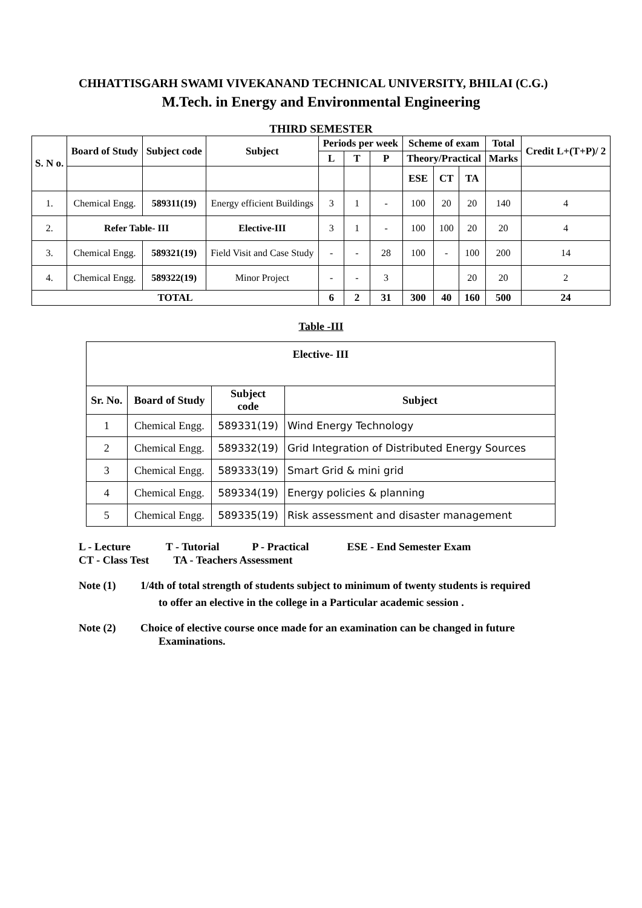CHHATTISGARH SWAMI VIVEKANAND TECHNICAL UNIVERSITY, BHILAI (C.G.)
M.Tech. in Energy and Environmental Engineering
THIRD SEMESTER
| S. N o. | Board of Study | Subject code | Subject | Periods per week | | | Scheme of exam | | | Total | Credit L+(T+P)/ 2 |
| --- | --- | --- | --- | --- | --- | --- | --- | --- | --- | --- | --- |
| | | | | L | T | P | Theory/Practical | | | Marks | |
| | | | | | | | ESE | CT | TA | | |
| 1. | Chemical Engg. | 589311(19) | Energy efficient Buildings | 3 | 1 | - | 100 | 20 | 20 | 140 | 4 |
| 2. | Refer Table- III | | Elective-III | 3 | 1 | - | 100 | 100 | 20 | 20 | 4 |
| 3. | Chemical Engg. | 589321(19) | Field Visit and Case Study | - | - | 28 | 100 | - | 100 | 200 | 14 |
| 4. | Chemical Engg. | 589322(19) | Minor Project | - | - | 3 | | | 20 | 20 | 2 |
| TOTAL | | | | 6 | 2 | 31 | 300 | 40 | 160 | 500 | 24 |
Table -III
| Elective- III | | | |
| --- | --- | --- | --- |
| Sr. No. | Board of Study | Subject code | Subject |
| 1 | Chemical Engg. | 589331(19) | Wind Energy Technology |
| 2 | Chemical Engg. | 589332(19) | Grid Integration of Distributed Energy Sources |
| 3 | Chemical Engg. | 589333(19) | Smart Grid & mini grid |
| 4 | Chemical Engg. | 589334(19) | Energy policies & planning |
| 5 | Chemical Engg. | 589335(19) | Risk assessment and disaster management |
L - Lecture T - Tutorial P - Practical ESE - End Semester Exam
CT - Class Test TA - Teachers Assessment
Note (1) 1/4th of total strength of students subject to minimum of twenty students is required
to offer an elective in the college in a Particular academic session .
Note (2) Choice of elective course once made for an examination can be changed in future
Examinations.